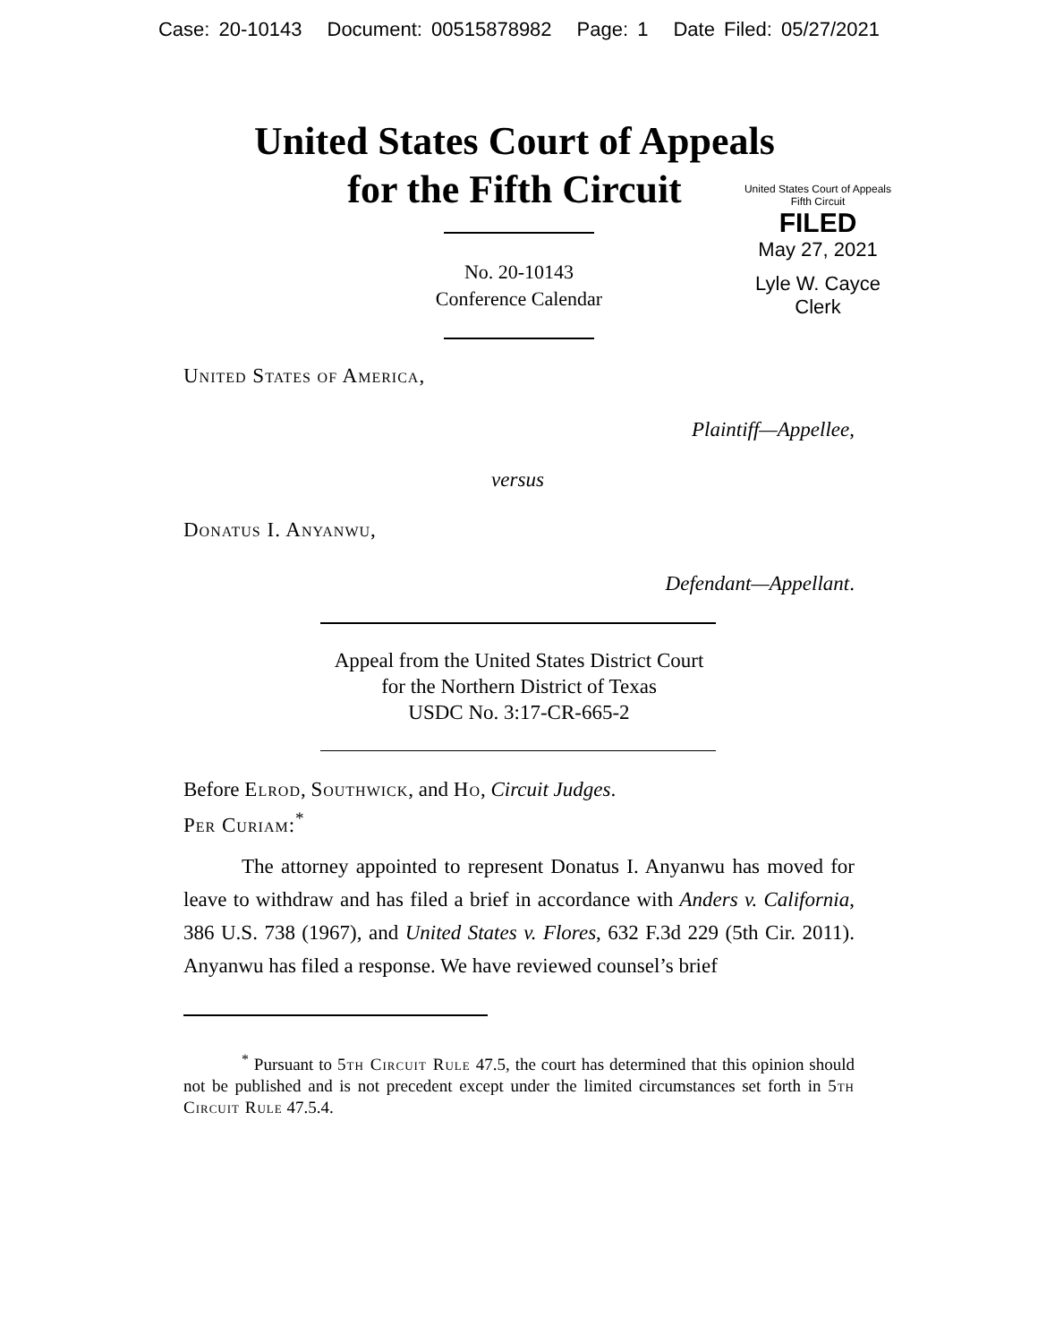Case: 20-10143 Document: 00515878982 Page: 1 Date Filed: 05/27/2021
United States Court of Appeals
for the Fifth Circuit
No. 20-10143
Conference Calendar
United States Court of Appeals
Fifth Circuit
FILED
May 27, 2021
Lyle W. Cayce
Clerk
United States of America,
Plaintiff—Appellee,
versus
Donatus I. Anyanwu,
Defendant—Appellant.
Appeal from the United States District Court
for the Northern District of Texas
USDC No. 3:17-CR-665-2
Before Elrod, Southwick, and Ho, Circuit Judges.
Per Curiam:<sup>*</sup>
The attorney appointed to represent Donatus I. Anyanwu has moved for leave to withdraw and has filed a brief in accordance with Anders v. California, 386 U.S. 738 (1967), and United States v. Flores, 632 F.3d 229 (5th Cir. 2011). Anyanwu has filed a response. We have reviewed counsel’s brief
<sup>*</sup> Pursuant to 5th Circuit Rule 47.5, the court has determined that this opinion should not be published and is not precedent except under the limited circumstances set forth in 5th Circuit Rule 47.5.4.